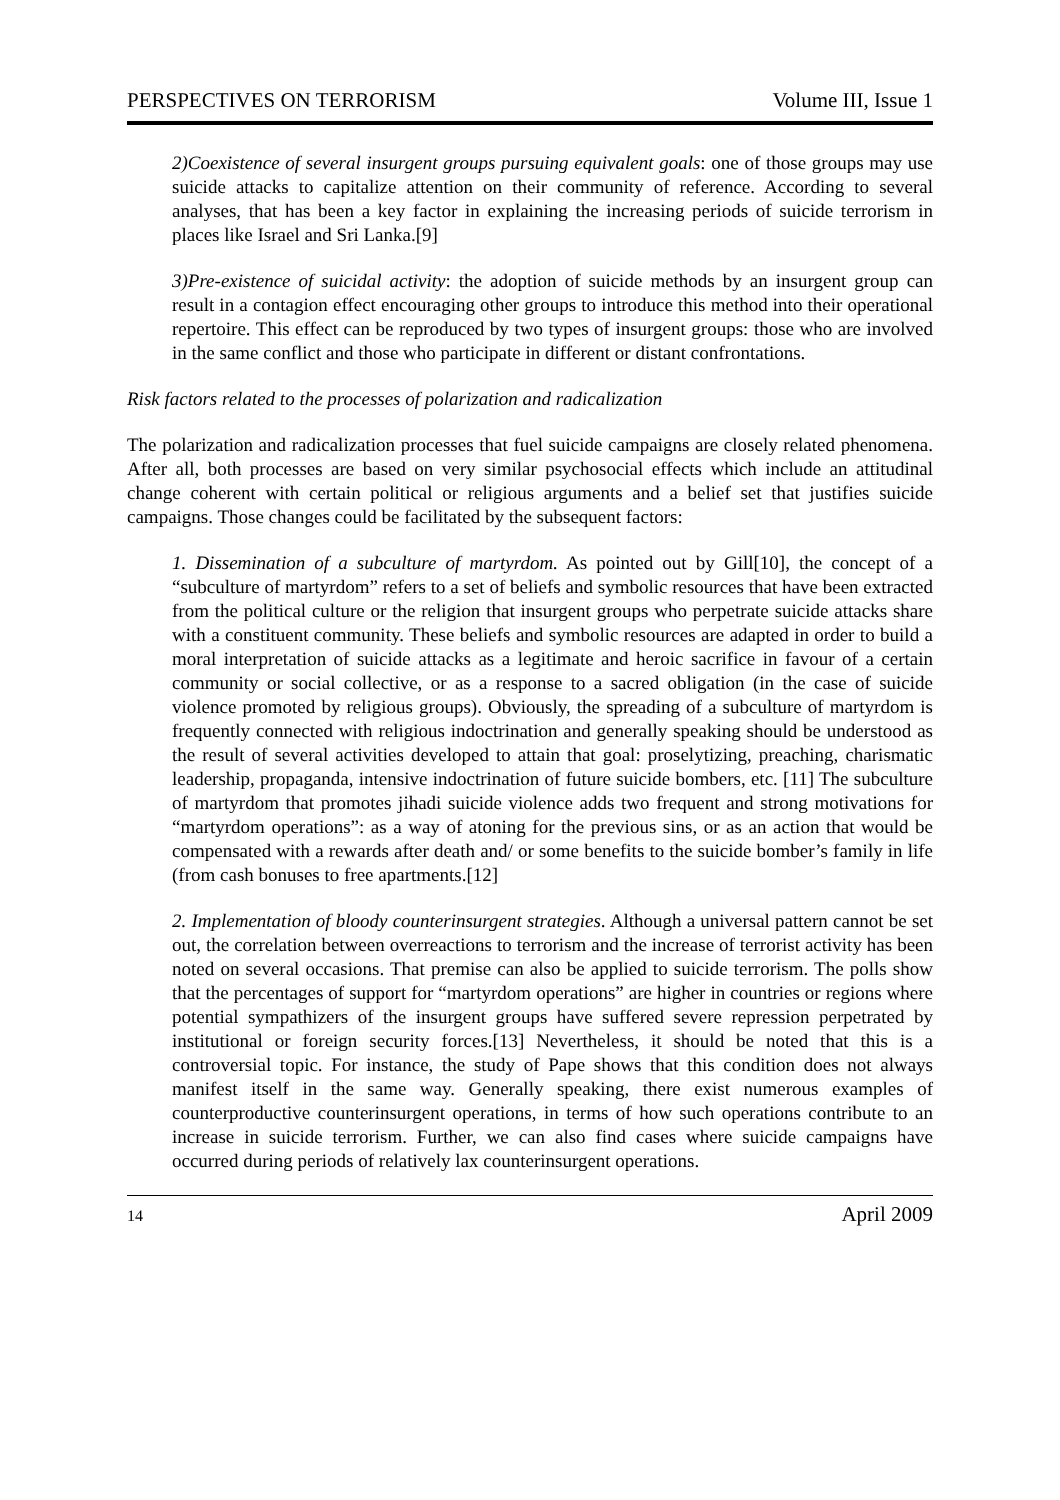PERSPECTIVES ON TERRORISM Volume III, Issue 1
2)Coexistence of several insurgent groups pursuing equivalent goals: one of those groups may use suicide attacks to capitalize attention on their community of reference. According to several analyses, that has been a key factor in explaining the increasing periods of suicide terrorism in places like Israel and Sri Lanka.[9]
3)Pre-existence of suicidal activity: the adoption of suicide methods by an insurgent group can result in a contagion effect encouraging other groups to introduce this method into their operational repertoire. This effect can be reproduced by two types of insurgent groups: those who are involved in the same conflict and those who participate in different or distant confrontations.
Risk factors related to the processes of polarization and radicalization
The polarization and radicalization processes that fuel suicide campaigns are closely related phenomena. After all, both processes are based on very similar psychosocial effects which include an attitudinal change coherent with certain political or religious arguments and a belief set that justifies suicide campaigns. Those changes could be facilitated by the subsequent factors:
1. Dissemination of a subculture of martyrdom. As pointed out by Gill[10], the concept of a “subculture of martyrdom” refers to a set of beliefs and symbolic resources that have been extracted from the political culture or the religion that insurgent groups who perpetrate suicide attacks share with a constituent community. These beliefs and symbolic resources are adapted in order to build a moral interpretation of suicide attacks as a legitimate and heroic sacrifice in favour of a certain community or social collective, or as a response to a sacred obligation (in the case of suicide violence promoted by religious groups). Obviously, the spreading of a subculture of martyrdom is frequently connected with religious indoctrination and generally speaking should be understood as the result of several activities developed to attain that goal: proselytizing, preaching, charismatic leadership, propaganda, intensive indoctrination of future suicide bombers, etc. [11] The subculture of martyrdom that promotes jihadi suicide violence adds two frequent and strong motivations for “martyrdom operations”: as a way of atoning for the previous sins, or as an action that would be compensated with a rewards after death and/ or some benefits to the suicide bomber’s family in life (from cash bonuses to free apartments.[12]
2. Implementation of bloody counterinsurgent strategies. Although a universal pattern cannot be set out, the correlation between overreactions to terrorism and the increase of terrorist activity has been noted on several occasions. That premise can also be applied to suicide terrorism. The polls show that the percentages of support for “martyrdom operations” are higher in countries or regions where potential sympathizers of the insurgent groups have suffered severe repression perpetrated by institutional or foreign security forces.[13] Nevertheless, it should be noted that this is a controversial topic. For instance, the study of Pape shows that this condition does not always manifest itself in the same way. Generally speaking, there exist numerous examples of counterproductive counterinsurgent operations, in terms of how such operations contribute to an increase in suicide terrorism. Further, we can also find cases where suicide campaigns have occurred during periods of relatively lax counterinsurgent operations.
14 April 2009